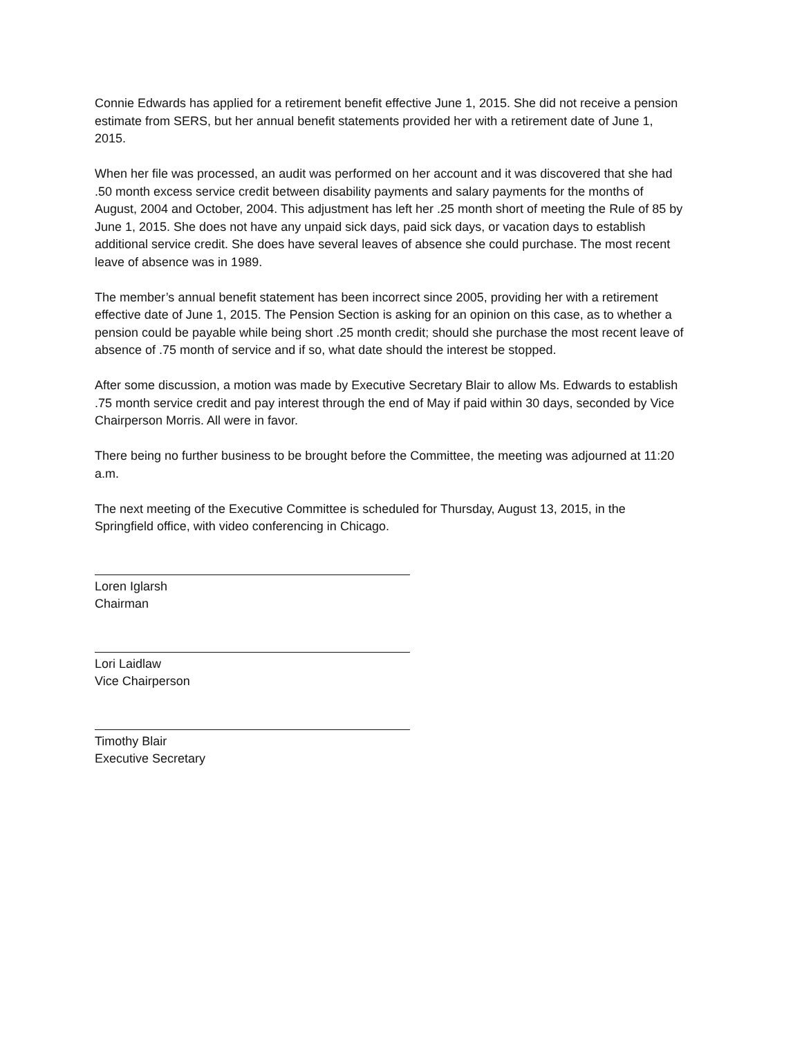Connie Edwards has applied for a retirement benefit effective June 1, 2015. She did not receive a pension estimate from SERS, but her annual benefit statements provided her with a retirement date of June 1, 2015.
When her file was processed, an audit was performed on her account and it was discovered that she had .50 month excess service credit between disability payments and salary payments for the months of August, 2004 and October, 2004. This adjustment has left her .25 month short of meeting the Rule of 85 by June 1, 2015. She does not have any unpaid sick days, paid sick days, or vacation days to establish additional service credit. She does have several leaves of absence she could purchase. The most recent leave of absence was in 1989.
The member’s annual benefit statement has been incorrect since 2005, providing her with a retirement effective date of June 1, 2015. The Pension Section is asking for an opinion on this case, as to whether a pension could be payable while being short .25 month credit; should she purchase the most recent leave of absence of .75 month of service and if so, what date should the interest be stopped.
After some discussion, a motion was made by Executive Secretary Blair to allow Ms. Edwards to establish .75 month service credit and pay interest through the end of May if paid within 30 days, seconded by Vice Chairperson Morris. All were in favor.
There being no further business to be brought before the Committee, the meeting was adjourned at 11:20 a.m.
The next meeting of the Executive Committee is scheduled for Thursday, August 13, 2015, in the Springfield office, with video conferencing in Chicago.
Loren Iglarsh
Chairman
Lori Laidlaw
Vice Chairperson
Timothy Blair
Executive Secretary